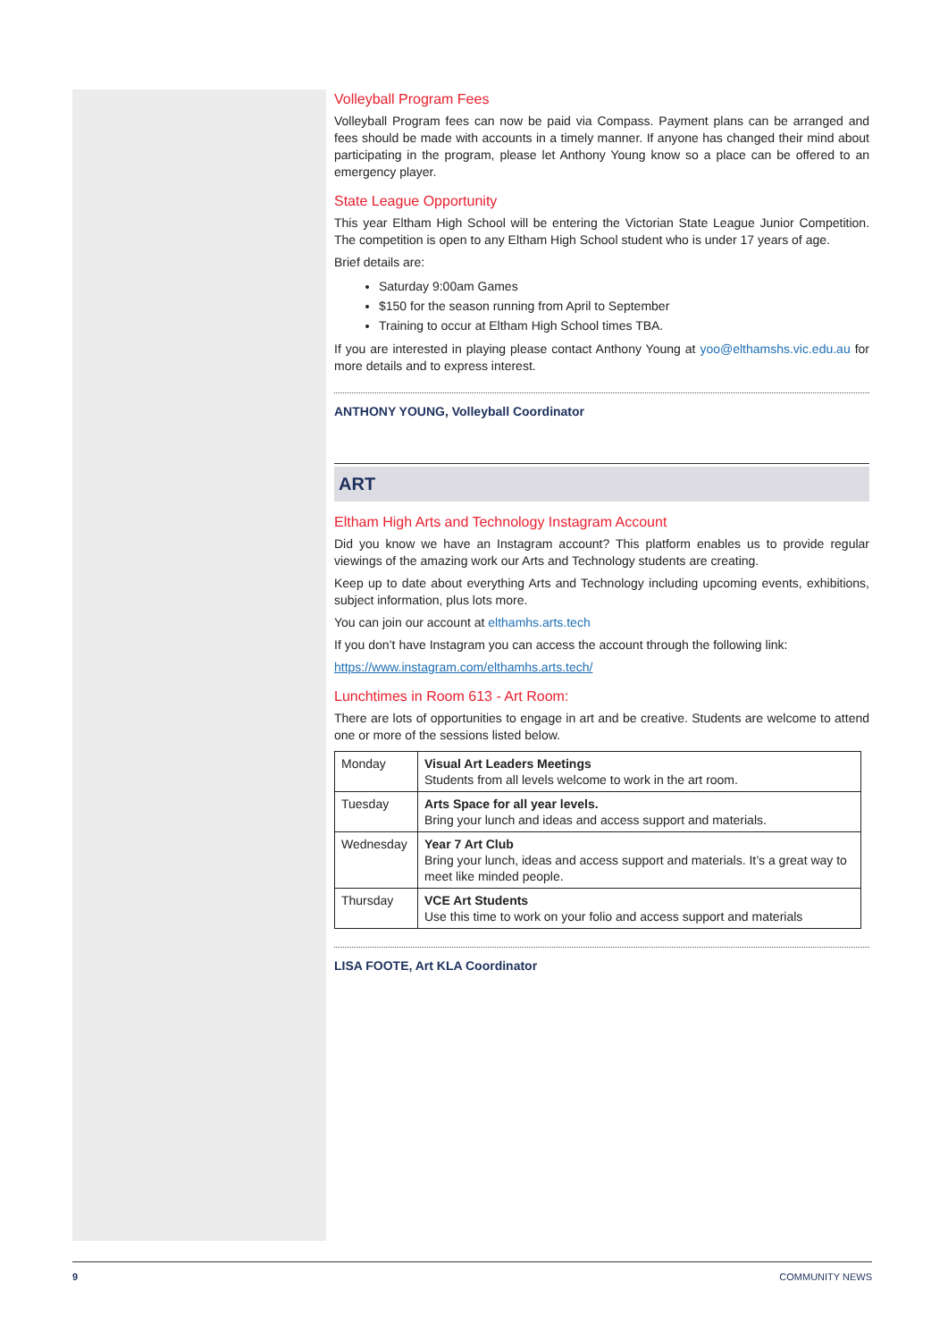Volleyball Program Fees
Volleyball Program fees can now be paid via Compass. Payment plans can be arranged and fees should be made with accounts in a timely manner. If anyone has changed their mind about participating in the program, please let Anthony Young know so a place can be offered to an emergency player.
State League Opportunity
This year Eltham High School will be entering the Victorian State League Junior Competition. The competition is open to any Eltham High School student who is under 17 years of age.
Brief details are:
Saturday 9:00am Games
$150 for the season running from April to September
Training to occur at Eltham High School times TBA.
If you are interested in playing please contact Anthony Young at yoo@elthamshs.vic.edu.au for more details and to express interest.
ANTHONY YOUNG, Volleyball Coordinator
ART
Eltham High Arts and Technology Instagram Account
Did you know we have an Instagram account? This platform enables us to provide regular viewings of the amazing work our Arts and Technology students are creating.
Keep up to date about everything Arts and Technology including upcoming events, exhibitions, subject information, plus lots more.
You can join our account at elthamhs.arts.tech
If you don’t have Instagram you can access the account through the following link:
https://www.instagram.com/elthamhs.arts.tech/
Lunchtimes in Room 613 - Art Room:
There are lots of opportunities to engage in art and be creative. Students are welcome to attend one or more of the sessions listed below.
| Monday | Visual Art Leaders Meetings Students from all levels welcome to work in the art room. |
| Tuesday | Arts Space for all year levels. Bring your lunch and ideas and access support and materials. |
| Wednesday | Year 7 Art Club Bring your lunch, ideas and access support and materials. It’s a great way to meet like minded people. |
| Thursday | VCE Art Students Use this time to work on your folio and access support and materials |
LISA FOOTE, Art KLA Coordinator
9 COMMUNITY NEWS